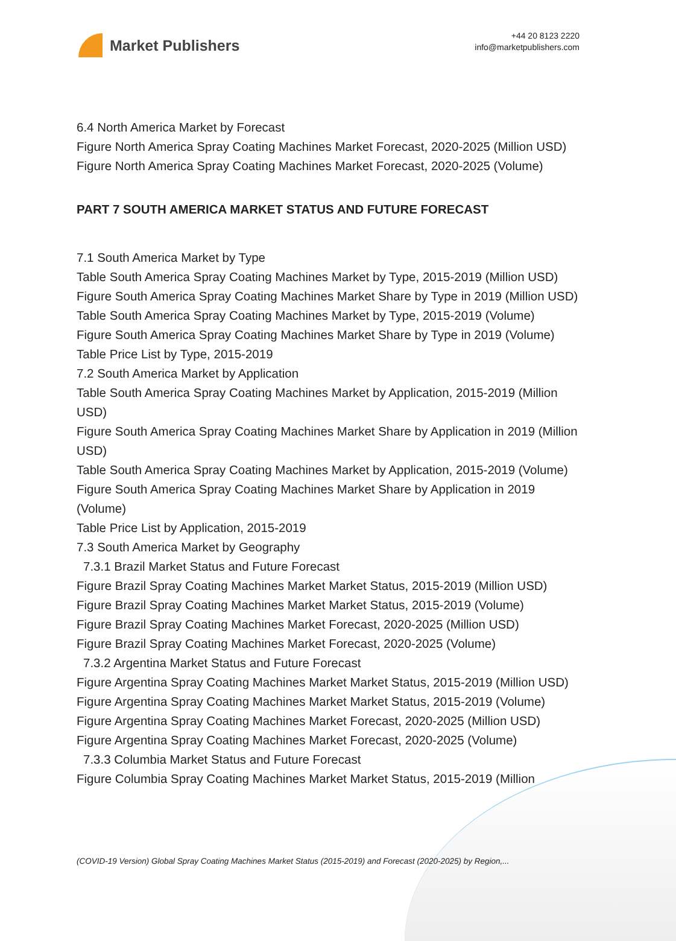Market Publishers
+44 20 8123 2220
info@marketpublishers.com
6.4 North America Market by Forecast
Figure North America Spray Coating Machines Market Forecast, 2020-2025 (Million USD)
Figure North America Spray Coating Machines Market Forecast, 2020-2025 (Volume)
PART 7 SOUTH AMERICA MARKET STATUS AND FUTURE FORECAST
7.1 South America Market by Type
Table South America Spray Coating Machines Market by Type, 2015-2019 (Million USD)
Figure South America Spray Coating Machines Market Share by Type in 2019 (Million USD)
Table South America Spray Coating Machines Market by Type, 2015-2019 (Volume)
Figure South America Spray Coating Machines Market Share by Type in 2019 (Volume)
Table Price List by Type, 2015-2019
7.2 South America Market by Application
Table South America Spray Coating Machines Market by Application, 2015-2019 (Million USD)
Figure South America Spray Coating Machines Market Share by Application in 2019 (Million USD)
Table South America Spray Coating Machines Market by Application, 2015-2019 (Volume)
Figure South America Spray Coating Machines Market Share by Application in 2019 (Volume)
Table Price List by Application, 2015-2019
7.3 South America Market by Geography
7.3.1 Brazil Market Status and Future Forecast
Figure Brazil Spray Coating Machines Market Market Status, 2015-2019 (Million USD)
Figure Brazil Spray Coating Machines Market Market Status, 2015-2019 (Volume)
Figure Brazil Spray Coating Machines Market Forecast, 2020-2025 (Million USD)
Figure Brazil Spray Coating Machines Market Forecast, 2020-2025 (Volume)
7.3.2 Argentina Market Status and Future Forecast
Figure Argentina Spray Coating Machines Market Market Status, 2015-2019 (Million USD)
Figure Argentina Spray Coating Machines Market Market Status, 2015-2019 (Volume)
Figure Argentina Spray Coating Machines Market Forecast, 2020-2025 (Million USD)
Figure Argentina Spray Coating Machines Market Forecast, 2020-2025 (Volume)
7.3.3 Columbia Market Status and Future Forecast
Figure Columbia Spray Coating Machines Market Market Status, 2015-2019 (Million
(COVID-19 Version) Global Spray Coating Machines Market Status (2015-2019) and Forecast (2020-2025) by Region,...